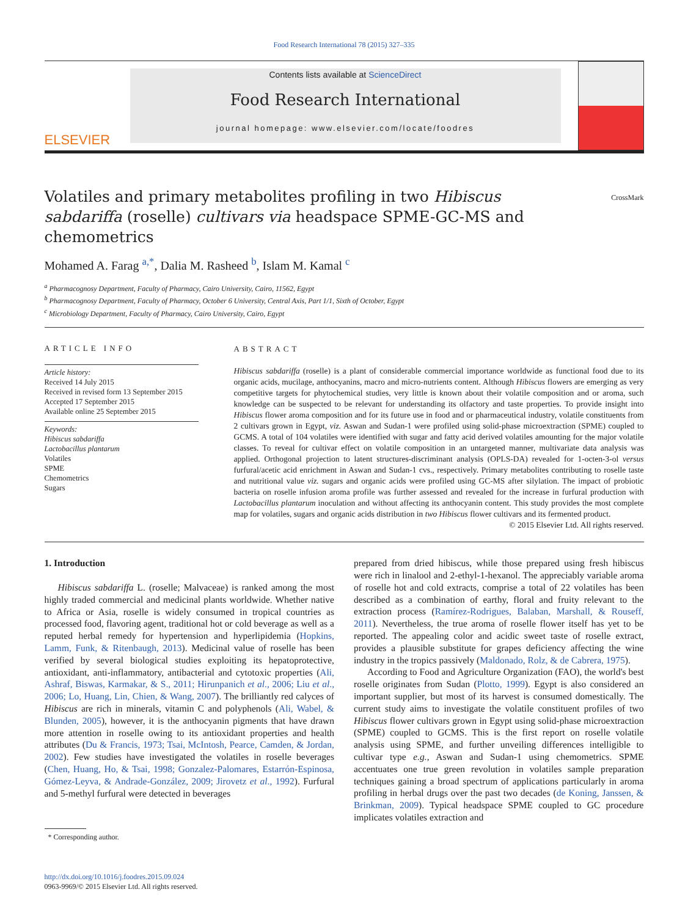Food Research International 78 (2015) 327–335
ELSEVIER
Contents lists available at ScienceDirect
Food Research International
journal homepage: www.elsevier.com/locate/foodres
Volatiles and primary metabolites profiling in two Hibiscus sabdariffa (roselle) cultivars via headspace SPME-GC-MS and chemometrics
CrossMark
Mohamed A. Farag <sup>a,*</sup>, Dalia M. Rasheed <sup>b</sup>, Islam M. Kamal <sup>c</sup>
<sup>a</sup> Pharmacognosy Department, Faculty of Pharmacy, Cairo University, Cairo, 11562, Egypt
<sup>b</sup> Pharmacognosy Department, Faculty of Pharmacy, October 6 University, Central Axis, Part 1/1, Sixth of October, Egypt
<sup>c</sup> Microbiology Department, Faculty of Pharmacy, Cairo University, Cairo, Egypt
ARTICLE INFO
Article history:
Received 14 July 2015
Received in revised form 13 September 2015
Accepted 17 September 2015
Available online 25 September 2015
Keywords:
Hibiscus sabdariffa
Lactobacillus plantarum
Volatiles
SPME
Chemometrics
Sugars
ABSTRACT
Hibiscus sabdariffa (roselle) is a plant of considerable commercial importance worldwide as functional food due to its organic acids, mucilage, anthocyanins, macro and micro-nutrients content. Although Hibiscus flowers are emerging as very competitive targets for phytochemical studies, very little is known about their volatile composition and or aroma, such knowledge can be suspected to be relevant for understanding its olfactory and taste properties. To provide insight into Hibiscus flower aroma composition and for its future use in food and or pharmaceutical industry, volatile constituents from 2 cultivars grown in Egypt, viz. Aswan and Sudan-1 were profiled using solid-phase microextraction (SPME) coupled to GCMS. A total of 104 volatiles were identified with sugar and fatty acid derived volatiles amounting for the major volatile classes. To reveal for cultivar effect on volatile composition in an untargeted manner, multivariate data analysis was applied. Orthogonal projection to latent structures-discriminant analysis (OPLS-DA) revealed for 1-octen-3-ol versus furfural/acetic acid enrichment in Aswan and Sudan-1 cvs., respectively. Primary metabolites contributing to roselle taste and nutritional value viz. sugars and organic acids were profiled using GC-MS after silylation. The impact of probiotic bacteria on roselle infusion aroma profile was further assessed and revealed for the increase in furfural production with Lactobacillus plantarum inoculation and without affecting its anthocyanin content. This study provides the most complete map for volatiles, sugars and organic acids distribution in two Hibiscus flower cultivars and its fermented product.
© 2015 Elsevier Ltd. All rights reserved.
1. Introduction
Hibiscus sabdariffa L. (roselle; Malvaceae) is ranked among the most highly traded commercial and medicinal plants worldwide. Whether native to Africa or Asia, roselle is widely consumed in tropical countries as processed food, flavoring agent, traditional hot or cold beverage as well as a reputed herbal remedy for hypertension and hyperlipidemia (Hopkins, Lamm, Funk, & Ritenbaugh, 2013). Medicinal value of roselle has been verified by several biological studies exploiting its hepatoprotective, antioxidant, anti-inflammatory, antibacterial and cytotoxic properties (Ali, Ashraf, Biswas, Karmakar, & S., 2011; Hirunpanich et al., 2006; Liu et al., 2006; Lo, Huang, Lin, Chien, & Wang, 2007). The brilliantly red calyces of Hibiscus are rich in minerals, vitamin C and polyphenols (Ali, Wabel, & Blunden, 2005), however, it is the anthocyanin pigments that have drawn more attention in roselle owing to its antioxidant properties and health attributes (Du & Francis, 1973; Tsai, McIntosh, Pearce, Camden, & Jordan, 2002). Few studies have investigated the volatiles in roselle beverages (Chen, Huang, Ho, & Tsai, 1998; Gonzalez-Palomares, Estarrón-Espinosa, Gómez-Leyva, & Andrade-González, 2009; Jirovetz et al., 1992). Furfural and 5-methyl furfural were detected in beverages
* Corresponding author.
http://dx.doi.org/10.1016/j.foodres.2015.09.024
0963-9969/© 2015 Elsevier Ltd. All rights reserved.
prepared from dried hibiscus, while those prepared using fresh hibiscus were rich in linalool and 2-ethyl-1-hexanol. The appreciably variable aroma of roselle hot and cold extracts, comprise a total of 22 volatiles has been described as a combination of earthy, floral and fruity relevant to the extraction process (Ramírez-Rodrigues, Balaban, Marshall, & Rouseff, 2011). Nevertheless, the true aroma of roselle flower itself has yet to be reported. The appealing color and acidic sweet taste of roselle extract, provides a plausible substitute for grapes deficiency affecting the wine industry in the tropics passively (Maldonado, Rolz, & de Cabrera, 1975).
According to Food and Agriculture Organization (FAO), the world's best roselle originates from Sudan (Plotto, 1999). Egypt is also considered an important supplier, but most of its harvest is consumed domestically. The current study aims to investigate the volatile constituent profiles of two Hibiscus flower cultivars grown in Egypt using solid-phase microextraction (SPME) coupled to GCMS. This is the first report on roselle volatile analysis using SPME, and further unveiling differences intelligible to cultivar type e.g., Aswan and Sudan-1 using chemometrics. SPME accentuates one true green revolution in volatiles sample preparation techniques gaining a broad spectrum of applications particularly in aroma profiling in herbal drugs over the past two decades (de Koning, Janssen, & Brinkman, 2009). Typical headspace SPME coupled to GC procedure implicates volatiles extraction and